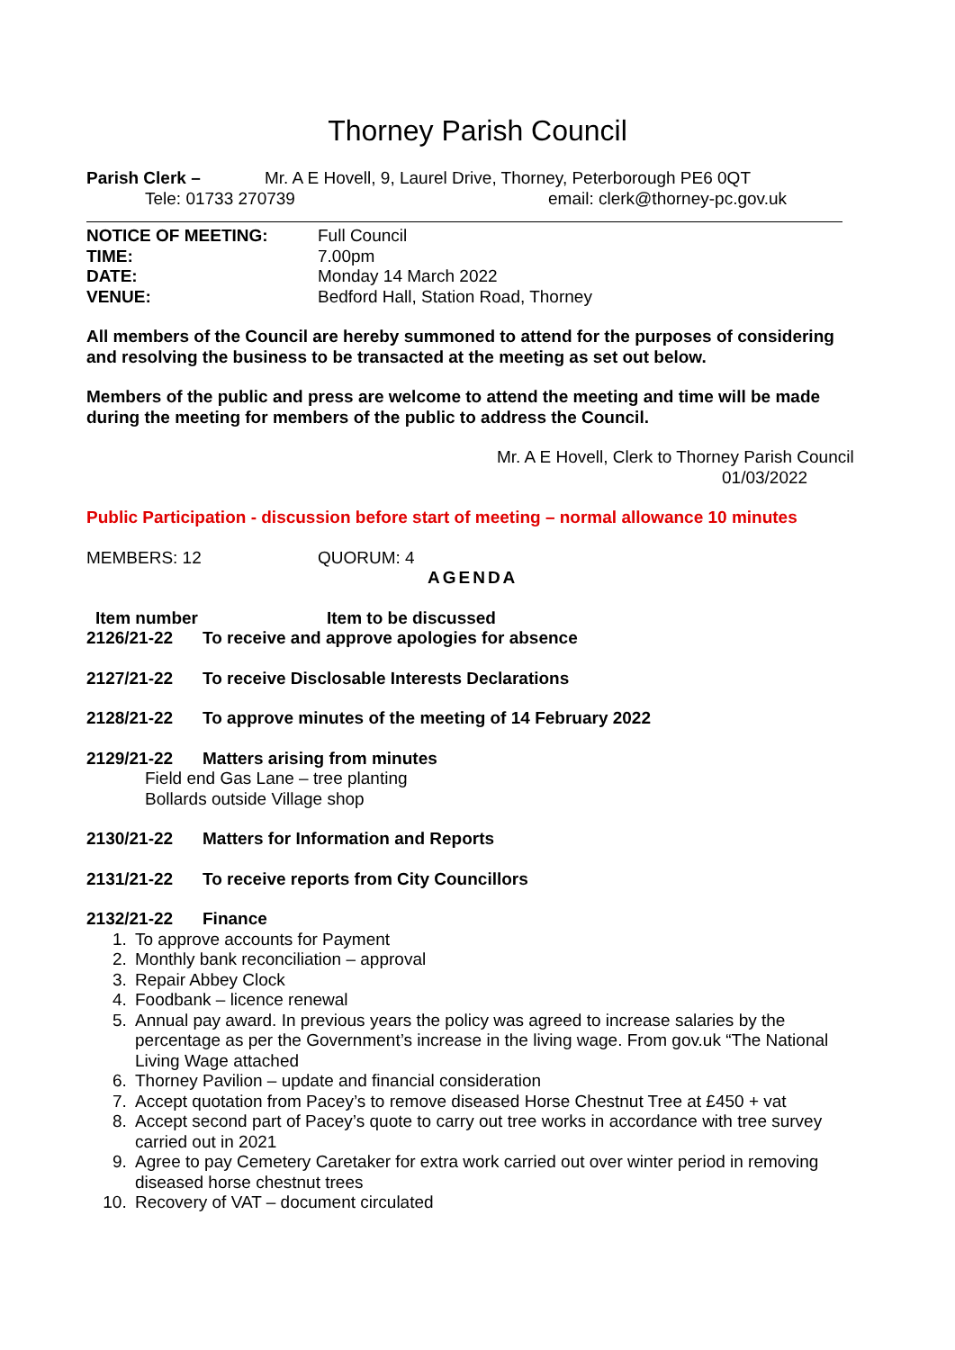Thorney Parish Council
Parish Clerk – Mr. A E Hovell, 9, Laurel Drive, Thorney, Peterborough PE6 0QT
Tele: 01733 270739 email: clerk@thorney-pc.gov.uk
NOTICE OF MEETING: Full Council
TIME: 7.00pm
DATE: Monday 14 March 2022
VENUE: Bedford Hall, Station Road, Thorney
All members of the Council are hereby summoned to attend for the purposes of considering and resolving the business to be transacted at the meeting as set out below.
Members of the public and press are welcome to attend the meeting and time will be made during the meeting for members of the public to address the Council.
Mr. A E Hovell, Clerk to Thorney Parish Council
01/03/2022
Public Participation - discussion before start of meeting – normal allowance 10 minutes
MEMBERS: 12 QUORUM: 4
AGENDA
Item number Item to be discussed
2126/21-22 To receive and approve apologies for absence
2127/21-22 To receive Disclosable Interests Declarations
2128/21-22 To approve minutes of the meeting of 14 February 2022
2129/21-22 Matters arising from minutes
Field end Gas Lane – tree planting
Bollards outside Village shop
2130/21-22 Matters for Information and Reports
2131/21-22 To receive reports from City Councillors
2132/21-22 Finance
1. To approve accounts for Payment
2. Monthly bank reconciliation – approval
3. Repair Abbey Clock
4. Foodbank – licence renewal
5. Annual pay award. In previous years the policy was agreed to increase salaries by the percentage as per the Government’s increase in the living wage. From gov.uk “The National Living Wage attached
6. Thorney Pavilion – update and financial consideration
7. Accept quotation from Pacey’s to remove diseased Horse Chestnut Tree at £450 + vat
8. Accept second part of Pacey’s quote to carry out tree works in accordance with tree survey carried out in 2021
9. Agree to pay Cemetery Caretaker for extra work carried out over winter period in removing diseased horse chestnut trees
10. Recovery of VAT – document circulated